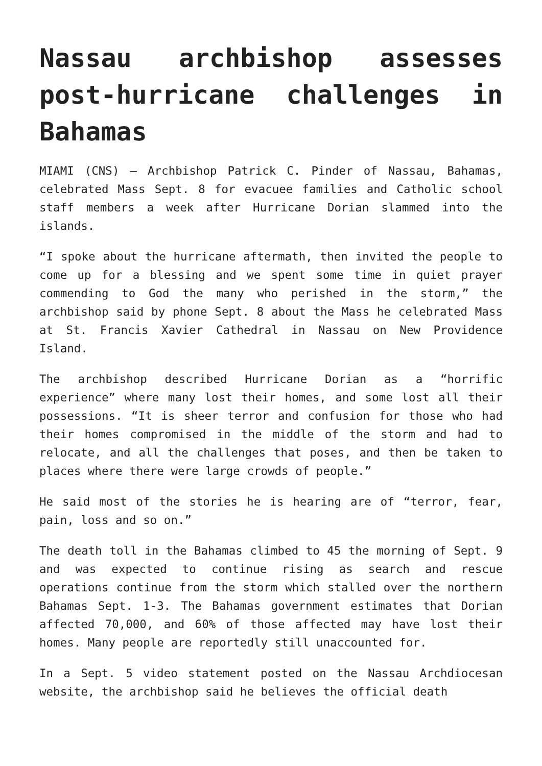Nassau archbishop assesses post-hurricane challenges in Bahamas
MIAMI (CNS) — Archbishop Patrick C. Pinder of Nassau, Bahamas, celebrated Mass Sept. 8 for evacuee families and Catholic school staff members a week after Hurricane Dorian slammed into the islands.
“I spoke about the hurricane aftermath, then invited the people to come up for a blessing and we spent some time in quiet prayer commending to God the many who perished in the storm,” the archbishop said by phone Sept. 8 about the Mass he celebrated Mass at St. Francis Xavier Cathedral in Nassau on New Providence Island.
The archbishop described Hurricane Dorian as a “horrific experience” where many lost their homes, and some lost all their possessions. “It is sheer terror and confusion for those who had their homes compromised in the middle of the storm and had to relocate, and all the challenges that poses, and then be taken to places where there were large crowds of people.”
He said most of the stories he is hearing are of “terror, fear, pain, loss and so on.”
The death toll in the Bahamas climbed to 45 the morning of Sept. 9 and was expected to continue rising as search and rescue operations continue from the storm which stalled over the northern Bahamas Sept. 1-3. The Bahamas government estimates that Dorian affected 70,000, and 60% of those affected may have lost their homes. Many people are reportedly still unaccounted for.
In a Sept. 5 video statement posted on the Nassau Archdiocesan website, the archbishop said he believes the official death